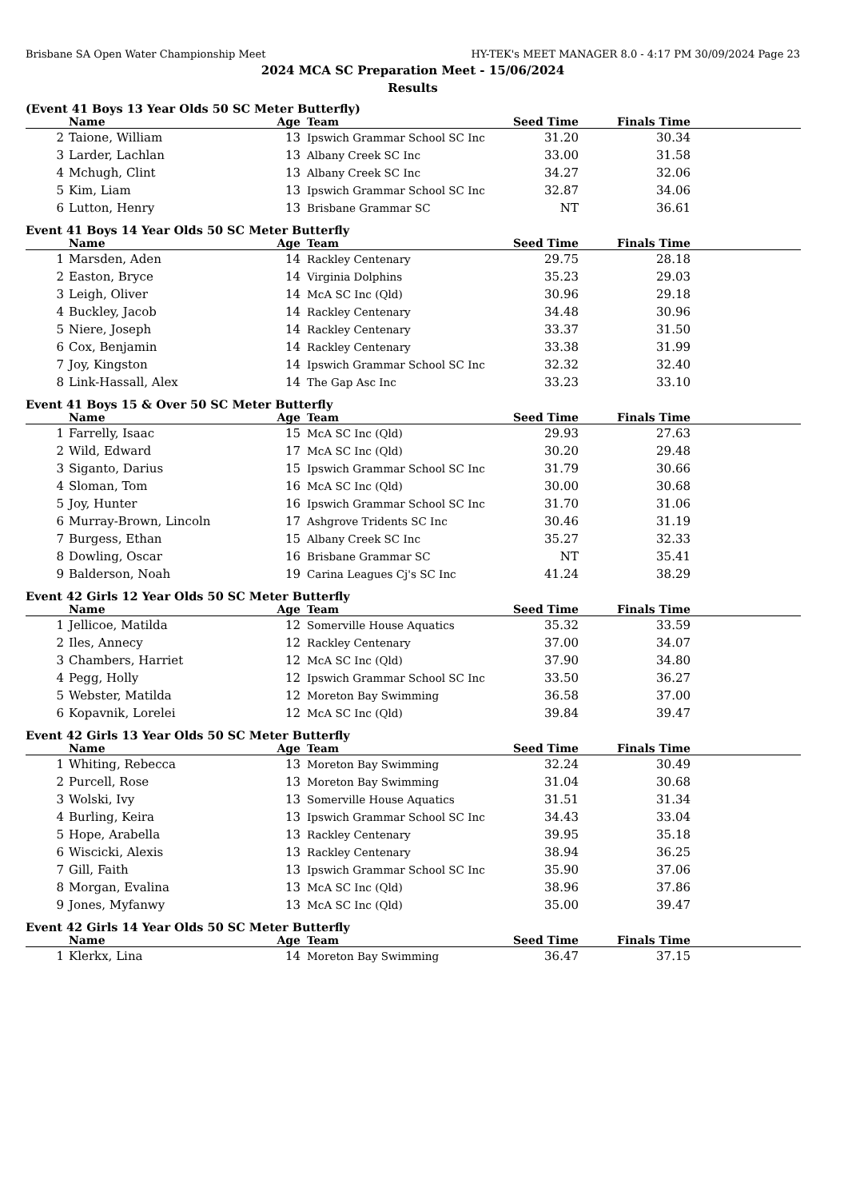Brisbane SA Open Water Championship Meet HY-TEK's MEET MANAGER 8.0 - 4:17 PM 30/09/2024 Page 23
2024 MCA SC Preparation Meet - 15/06/2024
Results
(Event 41 Boys 13 Year Olds 50 SC Meter Butterfly)
| | Name | Age | Team | Seed Time | Finals Time | |
| --- | --- | --- | --- | --- | --- | --- |
| 2 | Taione, William | 13 | Ipswich Grammar School SC Inc | 31.20 | 30.34 | |
| 3 | Larder, Lachlan | 13 | Albany Creek SC Inc | 33.00 | 31.58 | |
| 4 | Mchugh, Clint | 13 | Albany Creek SC Inc | 34.27 | 32.06 | |
| 5 | Kim, Liam | 13 | Ipswich Grammar School SC Inc | 32.87 | 34.06 | |
| 6 | Lutton, Henry | 13 | Brisbane Grammar SC | NT | 36.61 | |
Event 41 Boys 14 Year Olds 50 SC Meter Butterfly
| | Name | Age | Team | Seed Time | Finals Time | |
| --- | --- | --- | --- | --- | --- | --- |
| 1 | Marsden, Aden | 14 | Rackley Centenary | 29.75 | 28.18 | |
| 2 | Easton, Bryce | 14 | Virginia Dolphins | 35.23 | 29.03 | |
| 3 | Leigh, Oliver | 14 | McA SC Inc (Qld) | 30.96 | 29.18 | |
| 4 | Buckley, Jacob | 14 | Rackley Centenary | 34.48 | 30.96 | |
| 5 | Niere, Joseph | 14 | Rackley Centenary | 33.37 | 31.50 | |
| 6 | Cox, Benjamin | 14 | Rackley Centenary | 33.38 | 31.99 | |
| 7 | Joy, Kingston | 14 | Ipswich Grammar School SC Inc | 32.32 | 32.40 | |
| 8 | Link-Hassall, Alex | 14 | The Gap Asc Inc | 33.23 | 33.10 | |
Event 41 Boys 15 & Over 50 SC Meter Butterfly
| | Name | Age | Team | Seed Time | Finals Time | |
| --- | --- | --- | --- | --- | --- | --- |
| 1 | Farrelly, Isaac | 15 | McA SC Inc (Qld) | 29.93 | 27.63 | |
| 2 | Wild, Edward | 17 | McA SC Inc (Qld) | 30.20 | 29.48 | |
| 3 | Siganto, Darius | 15 | Ipswich Grammar School SC Inc | 31.79 | 30.66 | |
| 4 | Sloman, Tom | 16 | McA SC Inc (Qld) | 30.00 | 30.68 | |
| 5 | Joy, Hunter | 16 | Ipswich Grammar School SC Inc | 31.70 | 31.06 | |
| 6 | Murray-Brown, Lincoln | 17 | Ashgrove Tridents SC Inc | 30.46 | 31.19 | |
| 7 | Burgess, Ethan | 15 | Albany Creek SC Inc | 35.27 | 32.33 | |
| 8 | Dowling, Oscar | 16 | Brisbane Grammar SC | NT | 35.41 | |
| 9 | Balderson, Noah | 19 | Carina Leagues Cj's SC Inc | 41.24 | 38.29 | |
Event 42 Girls 12 Year Olds 50 SC Meter Butterfly
| | Name | Age | Team | Seed Time | Finals Time | |
| --- | --- | --- | --- | --- | --- | --- |
| 1 | Jellicoe, Matilda | 12 | Somerville House Aquatics | 35.32 | 33.59 | |
| 2 | Iles, Annecy | 12 | Rackley Centenary | 37.00 | 34.07 | |
| 3 | Chambers, Harriet | 12 | McA SC Inc (Qld) | 37.90 | 34.80 | |
| 4 | Pegg, Holly | 12 | Ipswich Grammar School SC Inc | 33.50 | 36.27 | |
| 5 | Webster, Matilda | 12 | Moreton Bay Swimming | 36.58 | 37.00 | |
| 6 | Kopavnik, Lorelei | 12 | McA SC Inc (Qld) | 39.84 | 39.47 | |
Event 42 Girls 13 Year Olds 50 SC Meter Butterfly
| | Name | Age | Team | Seed Time | Finals Time | |
| --- | --- | --- | --- | --- | --- | --- |
| 1 | Whiting, Rebecca | 13 | Moreton Bay Swimming | 32.24 | 30.49 | |
| 2 | Purcell, Rose | 13 | Moreton Bay Swimming | 31.04 | 30.68 | |
| 3 | Wolski, Ivy | 13 | Somerville House Aquatics | 31.51 | 31.34 | |
| 4 | Burling, Keira | 13 | Ipswich Grammar School SC Inc | 34.43 | 33.04 | |
| 5 | Hope, Arabella | 13 | Rackley Centenary | 39.95 | 35.18 | |
| 6 | Wiscicki, Alexis | 13 | Rackley Centenary | 38.94 | 36.25 | |
| 7 | Gill, Faith | 13 | Ipswich Grammar School SC Inc | 35.90 | 37.06 | |
| 8 | Morgan, Evalina | 13 | McA SC Inc (Qld) | 38.96 | 37.86 | |
| 9 | Jones, Myfanwy | 13 | McA SC Inc (Qld) | 35.00 | 39.47 | |
Event 42 Girls 14 Year Olds 50 SC Meter Butterfly
| | Name | Age | Team | Seed Time | Finals Time | |
| --- | --- | --- | --- | --- | --- | --- |
| 1 | Klerkx, Lina | 14 | Moreton Bay Swimming | 36.47 | 37.15 | |